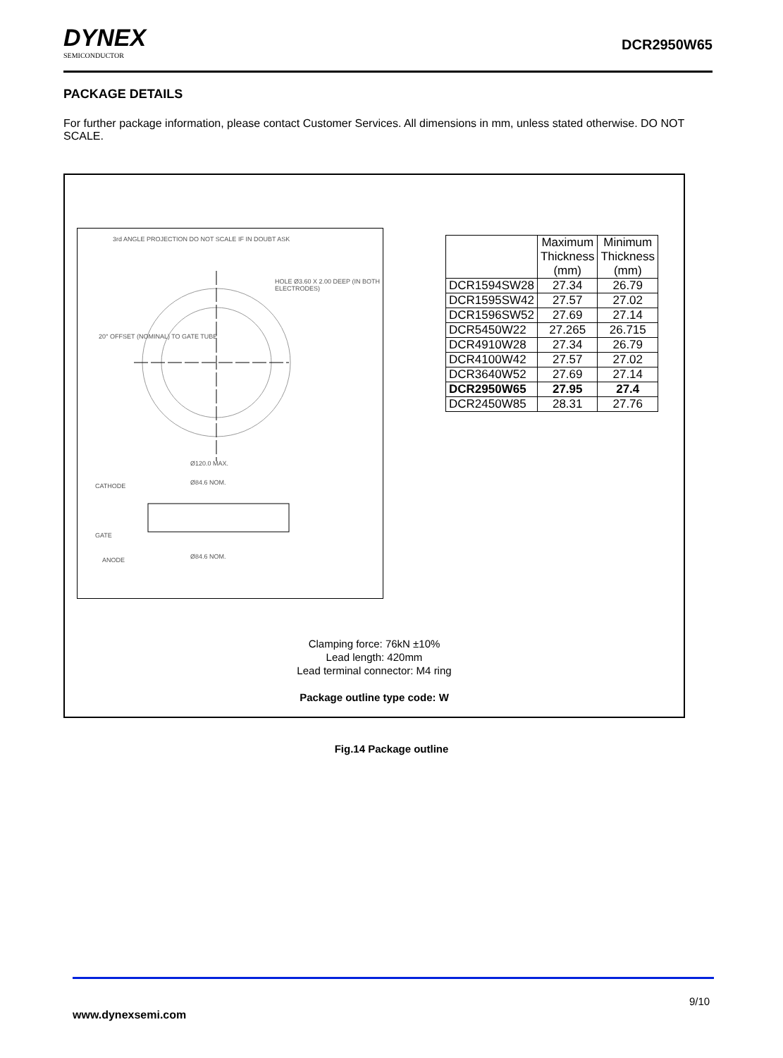DYNEX
SEMICONDUCTOR
DCR2950W65
PACKAGE DETAILS
For further package information, please contact Customer Services. All dimensions in mm, unless stated otherwise. DO NOT SCALE.
3rd ANGLE PROJECTION DO NOT SCALE IF IN DOUBT ASK
HOLE Ø3.60 X 2.00 DEEP (IN BOTH ELECTRODES)
20° OFFSET (NOMINAL) TO GATE TUBE
Ø120.0 MAX.
Ø84.6 NOM.
CATHODE
GATE
ANODE Ø84.6 NOM.
| | Maximum Thickness (mm) | Minimum Thickness (mm) |
| DCR1594SW28 | 27.34 | 26.79 |
| DCR1595SW42 | 27.57 | 27.02 |
| DCR1596SW52 | 27.69 | 27.14 |
| DCR5450W22 | 27.265 | 26.715 |
| DCR4910W28 | 27.34 | 26.79 |
| DCR4100W42 | 27.57 | 27.02 |
| DCR3640W52 | 27.69 | 27.14 |
| DCR2950W65 | 27.95 | 27.4 |
| DCR2450W85 | 28.31 | 27.76 |
Clamping force: 76kN ±10%
Lead length: 420mm
Lead terminal connector: M4 ring
Package outline type code: W
Fig.14 Package outline
9/10
www.dynexsemi.com